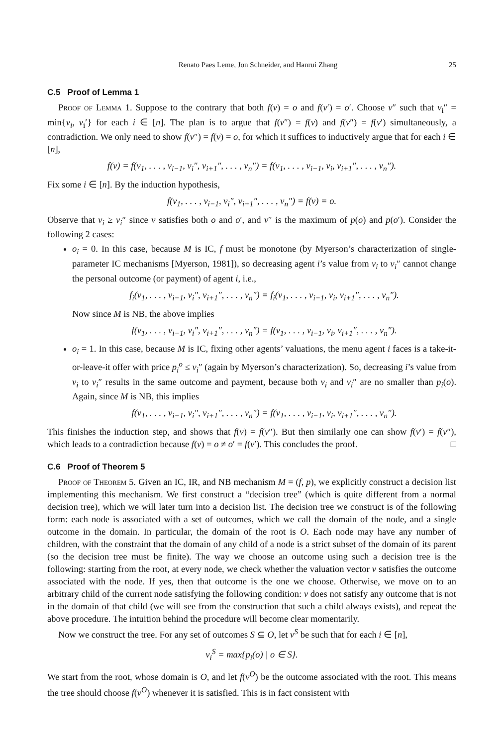Renato Paes Leme, Jon Schneider, and Hanrui Zhang 25
C.5 Proof of Lemma 1
Proof of Lemma 1. Suppose to the contrary that both f(v) = o and f(v′) = o′. Choose v″ such that v<sub>i</sub>″ = min{v<sub>i</sub>, v<sub>i</sub>′} for each i ∈ [n]. The plan is to argue that f(v″) = f(v) and f(v″) = f(v′) simultaneously, a contradiction. We only need to show f(v″) = f(v) = o, for which it suffices to inductively argue that for each i ∈ [n],
f(v) = f(v<sub>1</sub>, . . . , v<sub>i−1</sub>, v<sub>i</sub>″, v<sub>i+1</sub>″, . . . , v<sub>n</sub>″) = f(v<sub>1</sub>, . . . , v<sub>i−1</sub>, v<sub>i</sub>, v<sub>i+1</sub>″, . . . , v<sub>n</sub>″).
Fix some i ∈ [n]. By the induction hypothesis,
f(v<sub>1</sub>, . . . , v<sub>i−1</sub>, v<sub>i</sub>″, v<sub>i+1</sub>″, . . . , v<sub>n</sub>″) = f(v) = o.
Observe that v<sub>i</sub> ≥ v<sub>i</sub>″ since v satisfies both o and o′, and v″ is the maximum of p(o) and p(o′). Consider the following 2 cases:
o<sub>i</sub> = 0. In this case, because M is IC, f must be monotone (by Myerson’s characterization of single-parameter IC mechanisms [Myerson, 1981]), so decreasing agent i’s value from v<sub>i</sub> to v<sub>i</sub>″ cannot change the personal outcome (or payment) of agent i, i.e.,
f<sub>i</sub>(v<sub>1</sub>, . . . , v<sub>i−1</sub>, v<sub>i</sub>″, v<sub>i+1</sub>″, . . . , v<sub>n</sub>″) = f<sub>i</sub>(v<sub>1</sub>, . . . , v<sub>i−1</sub>, v<sub>i</sub>, v<sub>i+1</sub>″, . . . , v<sub>n</sub>″).
Now since M is NB, the above implies
f(v<sub>1</sub>, . . . , v<sub>i−1</sub>, v<sub>i</sub>″, v<sub>i+1</sub>″, . . . , v<sub>n</sub>″) = f(v<sub>1</sub>, . . . , v<sub>i−1</sub>, v<sub>i</sub>, v<sub>i+1</sub>″, . . . , v<sub>n</sub>″).
o<sub>i</sub> = 1. In this case, because M is IC, fixing other agents’ valuations, the menu agent i faces is a take-it-or-leave-it offer with price p<sub>i</sub><sup>o</sup> ≤ v<sub>i</sub>″ (again by Myerson’s characterization). So, decreasing i’s value from v<sub>i</sub> to v<sub>i</sub>″ results in the same outcome and payment, because both v<sub>i</sub> and v<sub>i</sub>″ are no smaller than p<sub>i</sub>(o). Again, since M is NB, this implies
f(v<sub>1</sub>, . . . , v<sub>i−1</sub>, v<sub>i</sub>″, v<sub>i+1</sub>″, . . . , v<sub>n</sub>″) = f(v<sub>1</sub>, . . . , v<sub>i−1</sub>, v<sub>i</sub>, v<sub>i+1</sub>″, . . . , v<sub>n</sub>″).
This finishes the induction step, and shows that f(v) = f(v″). But then similarly one can show f(v′) = f(v″), which leads to a contradiction because f(v) = o ≠ o′ = f(v′). This concludes the proof. □
C.6 Proof of Theorem 5
Proof of Theorem 5. Given an IC, IR, and NB mechanism M = (f, p), we explicitly construct a decision list implementing this mechanism. We first construct a “decision tree” (which is quite different from a normal decision tree), which we will later turn into a decision list. The decision tree we construct is of the following form: each node is associated with a set of outcomes, which we call the domain of the node, and a single outcome in the domain. In particular, the domain of the root is O. Each node may have any number of children, with the constraint that the domain of any child of a node is a strict subset of the domain of its parent (so the decision tree must be finite). The way we choose an outcome using such a decision tree is the following: starting from the root, at every node, we check whether the valuation vector v satisfies the outcome associated with the node. If yes, then that outcome is the one we choose. Otherwise, we move on to an arbitrary child of the current node satisfying the following condition: v does not satisfy any outcome that is not in the domain of that child (we will see from the construction that such a child always exists), and repeat the above procedure. The intuition behind the procedure will become clear momentarily.
Now we construct the tree. For any set of outcomes S ⊆ O, let v<sup>S</sup> be such that for each i ∈ [n],
v<sub>i</sub><sup>S</sup> = max{p<sub>i</sub>(o) | o ∈ S}.
We start from the root, whose domain is O, and let f(v<sup>O</sup>) be the outcome associated with the root. This means the tree should choose f(v<sup>O</sup>) whenever it is satisfied. This is in fact consistent with